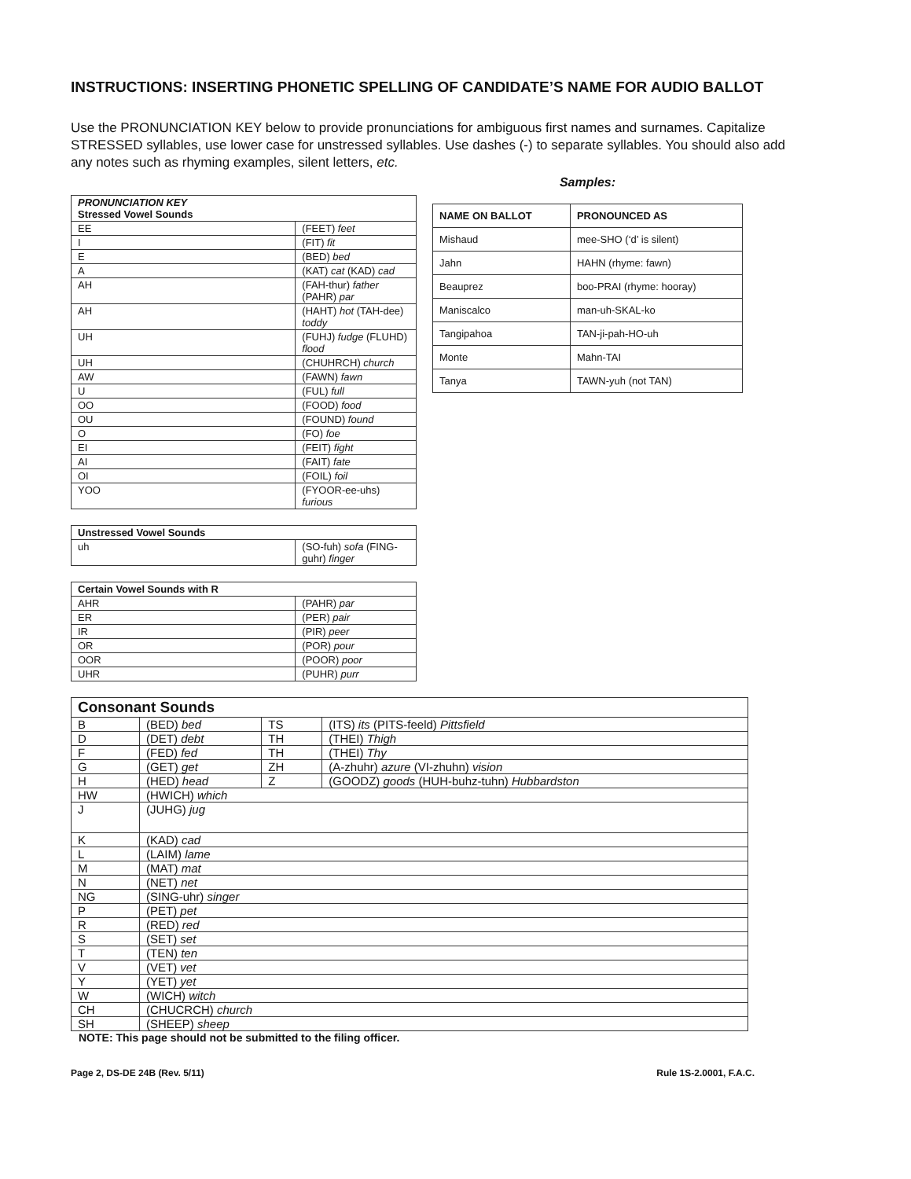INSTRUCTIONS: INSERTING PHONETIC SPELLING OF CANDIDATE’S NAME FOR AUDIO BALLOT
Use the PRONUNCIATION KEY below to provide pronunciations for ambiguous first names and surnames. Capitalize STRESSED syllables, use lower case for unstressed syllables. Use dashes (-) to separate syllables. You should also add any notes such as rhyming examples, silent letters, etc.
| PRONUNCIATION KEY Stressed Vowel Sounds | |
| --- | --- |
| EE | (FEET) feet |
| I | (FIT) fit |
| E | (BED) bed |
| A | (KAT) cat (KAD) cad |
| AH | (FAH-thur) father (PAHR) par |
| AH | (HAHT) hot (TAH-dee) toddy |
| UH | (FUHJ) fudge (FLUHD) flood |
| UH | (CHUHRCH) church |
| AW | (FAWN) fawn |
| U | (FUL) full |
| OO | (FOOD) food |
| OU | (FOUND) found |
| O | (FO) foe |
| EI | (FEIT) fight |
| AI | (FAIT) fate |
| OI | (FOIL) foil |
| YOO | (FYOOR-ee-uhs) furious |
| Unstressed Vowel Sounds | |
| --- | --- |
| uh | (SO-fuh) sofa (FING-guhr) finger |
| Certain Vowel Sounds with R | |
| --- | --- |
| AHR | (PAHR) par |
| ER | (PER) pair |
| IR | (PIR) peer |
| OR | (POR) pour |
| OOR | (POOR) poor |
| UHR | (PUHR) purr |
Samples:
| NAME ON BALLOT | PRONOUNCED AS |
| --- | --- |
| Mishaud | mee-SHO (‘d’ is silent) |
| Jahn | HAHN (rhyme: fawn) |
| Beauprez | boo-PRAI (rhyme: hooray) |
| Maniscalco | man-uh-SKAL-ko |
| Tangipahoa | TAN-ji-pah-HO-uh |
| Monte | Mahn-TAI |
| Tanya | TAWN-yuh (not TAN) |
| Consonant Sounds | | | |
| --- | --- | --- | --- |
| B | (BED) bed | TS | (ITS) its (PITS-feeld) Pittsfield |
| D | (DET) debt | TH | (THEI) Thigh |
| F | (FED) fed | TH | (THEI) Thy |
| G | (GET) get | ZH | (A-zhuhr) azure (VI-zhuhn) vision |
| H | (HED) head | Z | (GOODZ) goods (HUH-buhz-tuhn) Hubbardston |
| HW | (HWICH) which | | |
| J | (JUHG) jug | | |
| K | (KAD) cad | | |
| L | (LAIM) lame | | |
| M | (MAT) mat | | |
| N | (NET) net | | |
| NG | (SING-uhr) singer | | |
| P | (PET) pet | | |
| R | (RED) red | | |
| S | (SET) set | | |
| T | (TEN) ten | | |
| V | (VET) vet | | |
| Y | (YET) yet | | |
| W | (WICH) witch | | |
| CH | (CHUCRCH) church | | |
| SH | (SHEEP) sheep | | |
NOTE: This page should not be submitted to the filing officer.
Page 2, DS-DE 24B (Rev. 5/11) Rule 1S-2.0001, F.A.C.